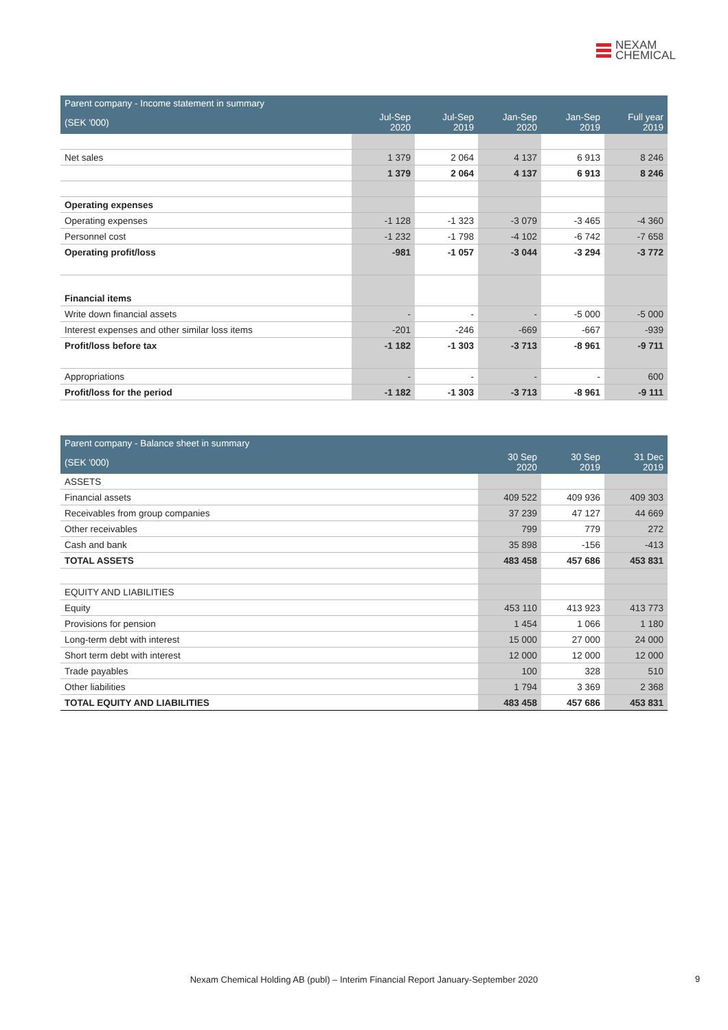NEXAM
CHEMICAL
| Parent company - Income statement in summary | | | | | |
| --- | --- | --- | --- | --- | --- |
| (SEK '000) | Jul-Sep 2020 | Jul-Sep 2019 | Jan-Sep 2020 | Jan-Sep 2019 | Full year 2019 |
| Net sales | 1 379 | 2 064 | 4 137 | 6 913 | 8 246 |
| | 1 379 | 2 064 | 4 137 | 6 913 | 8 246 |
| Operating expenses | | | | | |
| Operating expenses | -1 128 | -1 323 | -3 079 | -3 465 | -4 360 |
| Personnel cost | -1 232 | -1 798 | -4 102 | -6 742 | -7 658 |
| Operating profit/loss | -981 | -1 057 | -3 044 | -3 294 | -3 772 |
| Financial items | | | | | |
| Write down financial assets | - | - | - | -5 000 | -5 000 |
| Interest expenses and other similar loss items | -201 | -246 | -669 | -667 | -939 |
| Profit/loss before tax | -1 182 | -1 303 | -3 713 | -8 961 | -9 711 |
| Appropriations | - | - | - | - | 600 |
| Profit/loss for the period | -1 182 | -1 303 | -3 713 | -8 961 | -9 111 |
| Parent company - Balance sheet in summary | | | |
| --- | --- | --- | --- |
| (SEK '000) | 30 Sep 2020 | 30 Sep 2019 | 31 Dec 2019 |
| ASSETS | | | |
| Financial assets | 409 522 | 409 936 | 409 303 |
| Receivables from group companies | 37 239 | 47 127 | 44 669 |
| Other receivables | 799 | 779 | 272 |
| Cash and bank | 35 898 | -156 | -413 |
| TOTAL ASSETS | 483 458 | 457 686 | 453 831 |
| EQUITY AND LIABILITIES | | | |
| Equity | 453 110 | 413 923 | 413 773 |
| Provisions for pension | 1 454 | 1 066 | 1 180 |
| Long-term debt with interest | 15 000 | 27 000 | 24 000 |
| Short term debt with interest | 12 000 | 12 000 | 12 000 |
| Trade payables | 100 | 328 | 510 |
| Other liabilities | 1 794 | 3 369 | 2 368 |
| TOTAL EQUITY AND LIABILITIES | 483 458 | 457 686 | 453 831 |
Nexam Chemical Holding AB (publ) – Interim Financial Report January-September 2020 9